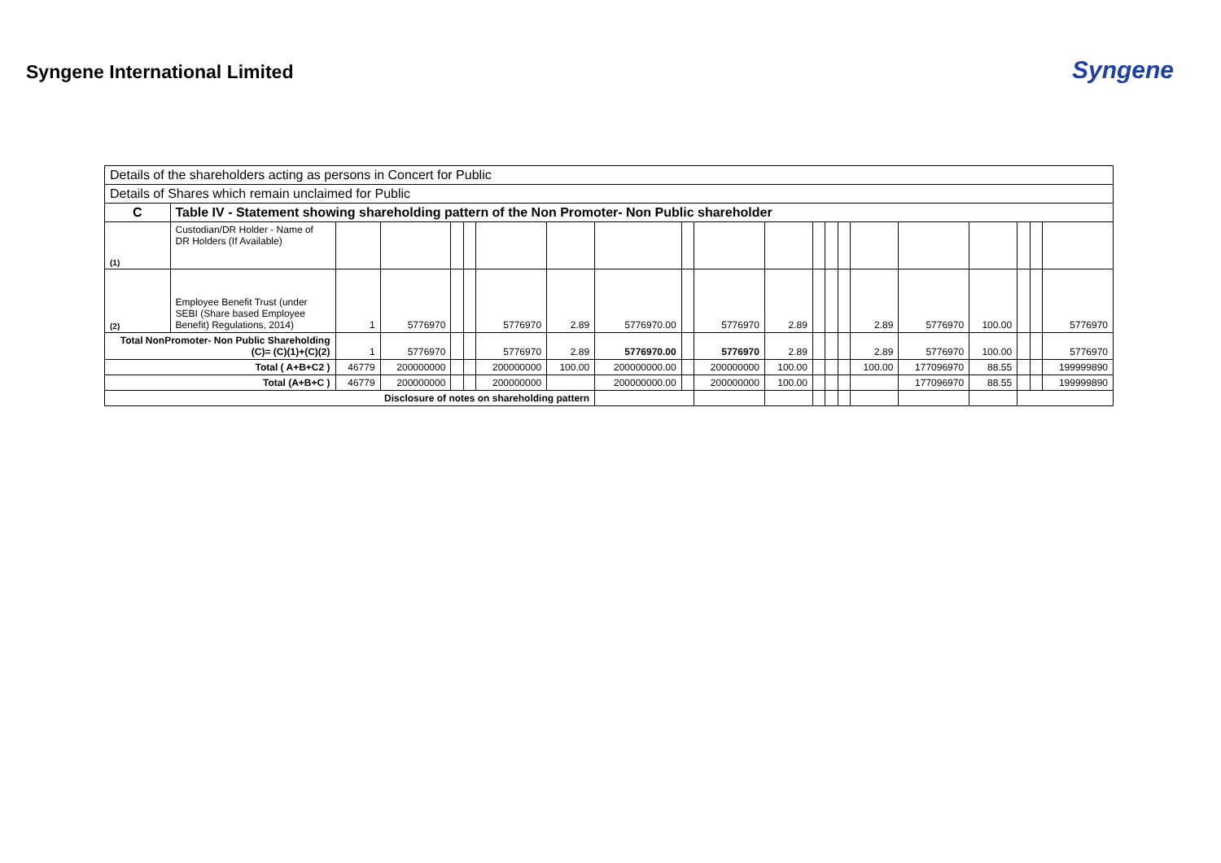Syngene International Limited
Syngene
| Details of the shareholders acting as persons in Concert for Public | | | | | | | | | | | | | | | | | | | | |
| Details of Shares which remain unclaimed for Public | | | | | | | | | | | | | | | | | | | | |
| C | Table IV - Statement showing shareholding pattern of the Non Promoter- Non Public shareholder | | | | | | | | | | | | | | | | | | | |
| (1) | Custodian/DR Holder - Name of DR Holders (If Available) | | | | | | | | | | | | | | | | | | | |
| (2) | Employee Benefit Trust (under SEBI (Share based Employee Benefit) Regulations, 2014) | 1 | 5776970 | | | 5776970 | 2.89 | 5776970.00 | | 5776970 | 2.89 | | | | 2.89 | 5776970 | 100.00 | | | 5776970 |
| Total NonPromoter- Non Public Shareholding (C)= (C)(1)+(C)(2) | | 1 | 5776970 | | | 5776970 | 2.89 | 5776970.00 | | 5776970 | 2.89 | | | | 2.89 | 5776970 | 100.00 | | | 5776970 |
| Total ( A+B+C2 ) | | 46779 | 200000000 | | | 200000000 | 100.00 | 200000000.00 | | 200000000 | 100.00 | | | | 100.00 | 177096970 | 88.55 | | | 199999890 |
| Total (A+B+C ) | | 46779 | 200000000 | | | 200000000 | | 200000000.00 | | 200000000 | 100.00 | | | | | 177096970 | 88.55 | | | 199999890 |
| Disclosure of notes on shareholding pattern | | | | | | | | | | | | | | | | | | | | |